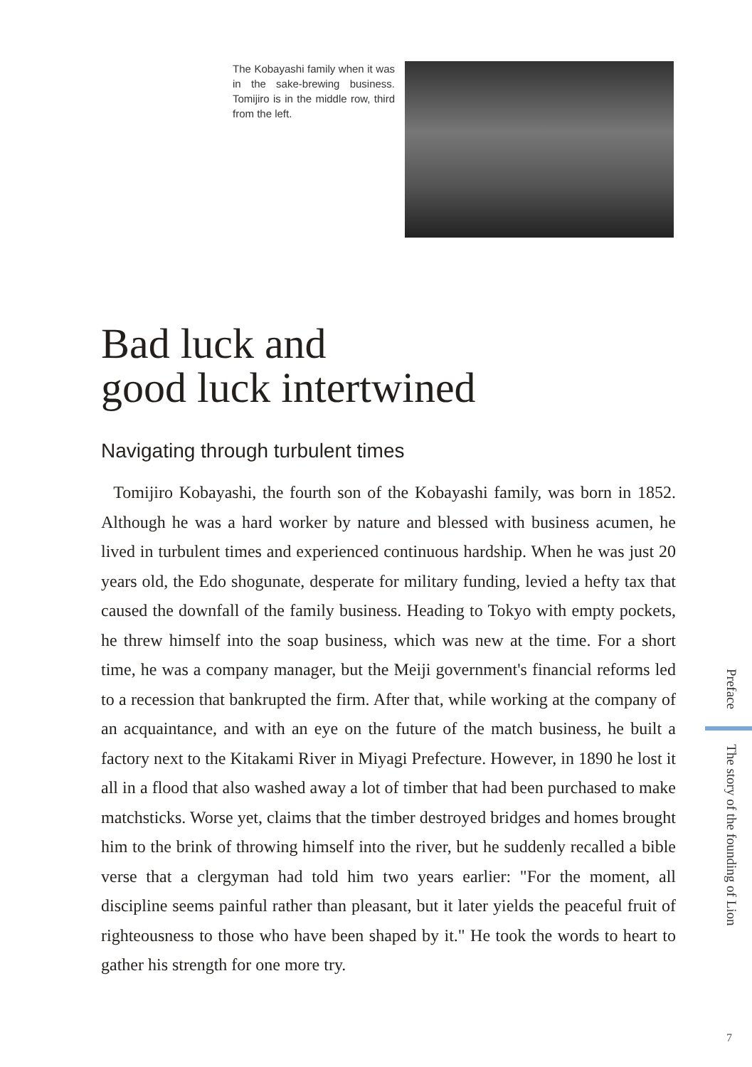The Kobayashi family when it was in the sake-brewing business. Tomijiro is in the middle row, third from the left.
Bad luck and
good luck intertwined
Navigating through turbulent times
Tomijiro Kobayashi, the fourth son of the Kobayashi family, was born in 1852. Although he was a hard worker by nature and blessed with business acumen, he lived in turbulent times and experienced continuous hardship. When he was just 20 years old, the Edo shogunate, desperate for military funding, levied a hefty tax that caused the downfall of the family business. Heading to Tokyo with empty pockets, he threw himself into the soap business, which was new at the time. For a short time, he was a company manager, but the Meiji government's financial reforms led to a recession that bankrupted the firm. After that, while working at the company of an acquaintance, and with an eye on the future of the match business, he built a factory next to the Kitakami River in Miyagi Prefecture. However, in 1890 he lost it all in a flood that also washed away a lot of timber that had been purchased to make matchsticks. Worse yet, claims that the timber destroyed bridges and homes brought him to the brink of throwing himself into the river, but he suddenly recalled a bible verse that a clergyman had told him two years earlier: "For the moment, all discipline seems painful rather than pleasant, but it later yields the peaceful fruit of righteousness to those who have been shaped by it." He took the words to heart to gather his strength for one more try.
Preface The story of the founding of Lion
7